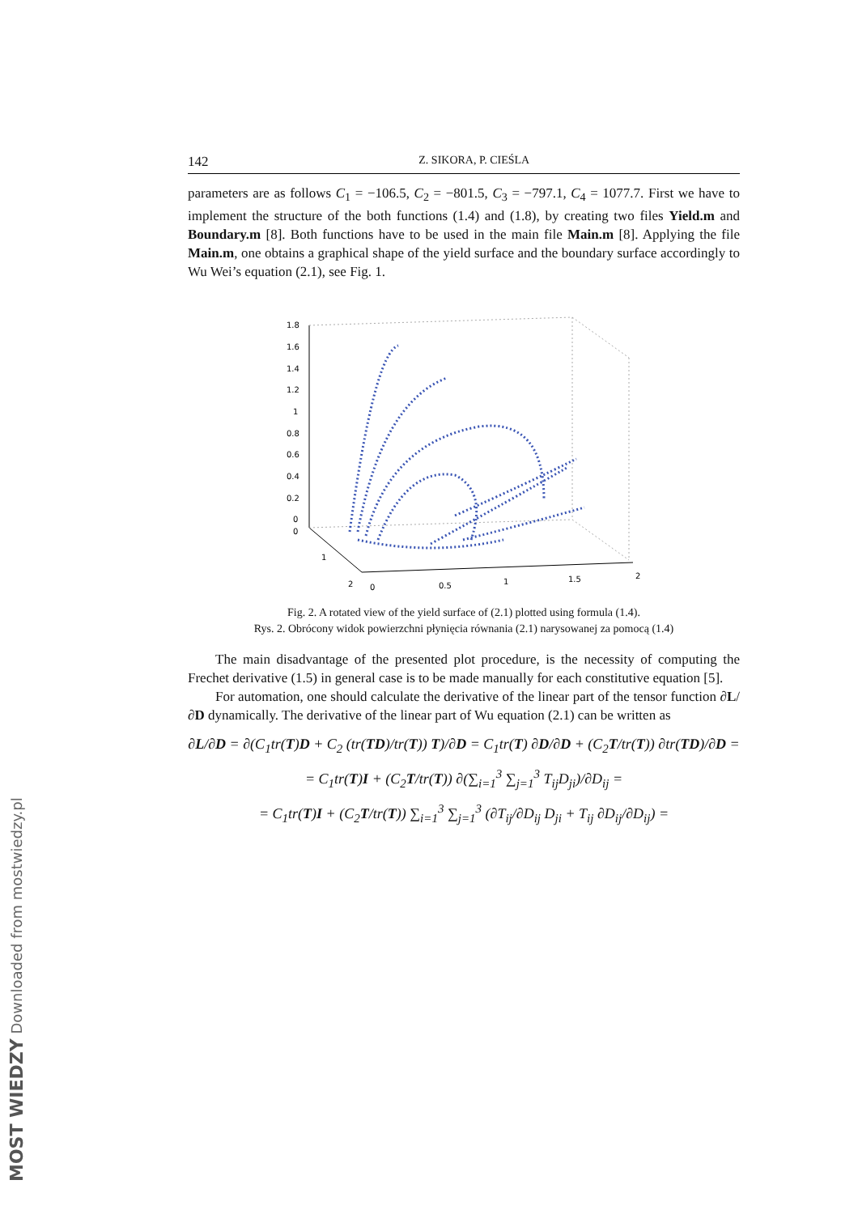142 Z. SIKORA, P. CIEŚLA
parameters are as follows C<sub>1</sub> = −106.5, C<sub>2</sub> = −801.5, C<sub>3</sub> = −797.1, C<sub>4</sub> = 1077.7. First we have to implement the structure of the both functions (1.4) and (1.8), by creating two files Yield.m and Boundary.m [8]. Both functions have to be used in the main file Main.m [8]. Applying the file Main.m, one obtains a graphical shape of the yield surface and the boundary surface accordingly to Wu Wei’s equation (2.1), see Fig. 1.
1.8
1.6
1.4
1.2
1
0.8
0.6
0.4
0.2
0
0
1
2
0
0.5
1
1.5
2
Fig. 2. A rotated view of the yield surface of (2.1) plotted using formula (1.4).
Rys. 2. Obrócony widok powierzchni płynięcia równania (2.1) narysowanej za pomocą (1.4)
The main disadvantage of the presented plot procedure, is the necessity of computing the Frechet derivative (1.5) in general case is to be made manually for each constitutive equation [5].
For automation, one should calculate the derivative of the linear part of the tensor function ∂L/∂D dynamically. The derivative of the linear part of Wu equation (2.1) can be written as
∂L/∂D = ∂(C<sub>1</sub>tr(T)D + C<sub>2</sub> (tr(TD)/tr(T)) T)/∂D = C<sub>1</sub>tr(T) ∂D/∂D + (C<sub>2</sub>T/tr(T)) ∂tr(TD)/∂D =
= C<sub>1</sub>tr(T)I + (C<sub>2</sub>T/tr(T)) ∂(∑<sub>i=1</sub><sup>3</sup> ∑<sub>j=1</sub><sup>3</sup> T<sub>ij</sub>D<sub>ji</sub>)/∂D<sub>ij</sub> =
= C<sub>1</sub>tr(T)I + (C<sub>2</sub>T/tr(T)) ∑<sub>i=1</sub><sup>3</sup> ∑<sub>j=1</sub><sup>3</sup> (∂T<sub>ij</sub>/∂D<sub>ij</sub> D<sub>ji</sub> + T<sub>ij</sub> ∂D<sub>ij</sub>/∂D<sub>ij</sub>) =
MOST WIEDZY Downloaded from mostwiedzy.pl